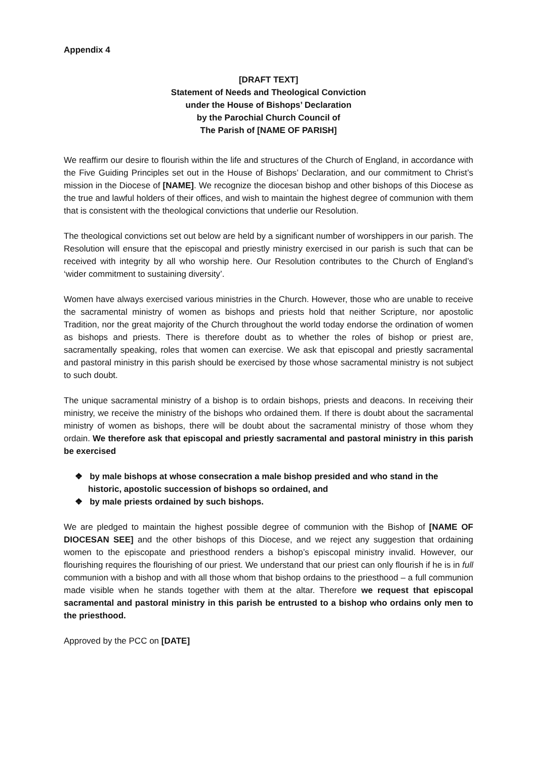Appendix 4
[DRAFT TEXT]
Statement of Needs and Theological Conviction
under the House of Bishops’ Declaration
by the Parochial Church Council of
The Parish of [NAME OF PARISH]
We reaffirm our desire to flourish within the life and structures of the Church of England, in accordance with the Five Guiding Principles set out in the House of Bishops’ Declaration, and our commitment to Christ’s mission in the Diocese of [NAME]. We recognize the diocesan bishop and other bishops of this Diocese as the true and lawful holders of their offices, and wish to maintain the highest degree of communion with them that is consistent with the theological convictions that underlie our Resolution.
The theological convictions set out below are held by a significant number of worshippers in our parish. The Resolution will ensure that the episcopal and priestly ministry exercised in our parish is such that can be received with integrity by all who worship here. Our Resolution contributes to the Church of England’s ‘wider commitment to sustaining diversity’.
Women have always exercised various ministries in the Church. However, those who are unable to receive the sacramental ministry of women as bishops and priests hold that neither Scripture, nor apostolic Tradition, nor the great majority of the Church throughout the world today endorse the ordination of women as bishops and priests. There is therefore doubt as to whether the roles of bishop or priest are, sacramentally speaking, roles that women can exercise. We ask that episcopal and priestly sacramental and pastoral ministry in this parish should be exercised by those whose sacramental ministry is not subject to such doubt.
The unique sacramental ministry of a bishop is to ordain bishops, priests and deacons. In receiving their ministry, we receive the ministry of the bishops who ordained them. If there is doubt about the sacramental ministry of women as bishops, there will be doubt about the sacramental ministry of those whom they ordain. We therefore ask that episcopal and priestly sacramental and pastoral ministry in this parish be exercised
❖ by male bishops at whose consecration a male bishop presided and who stand in the historic, apostolic succession of bishops so ordained, and
❖ by male priests ordained by such bishops.
We are pledged to maintain the highest possible degree of communion with the Bishop of [NAME OF DIOCESAN SEE] and the other bishops of this Diocese, and we reject any suggestion that ordaining women to the episcopate and priesthood renders a bishop’s episcopal ministry invalid. However, our flourishing requires the flourishing of our priest. We understand that our priest can only flourish if he is in full communion with a bishop and with all those whom that bishop ordains to the priesthood – a full communion made visible when he stands together with them at the altar. Therefore we request that episcopal sacramental and pastoral ministry in this parish be entrusted to a bishop who ordains only men to the priesthood.
Approved by the PCC on [DATE]